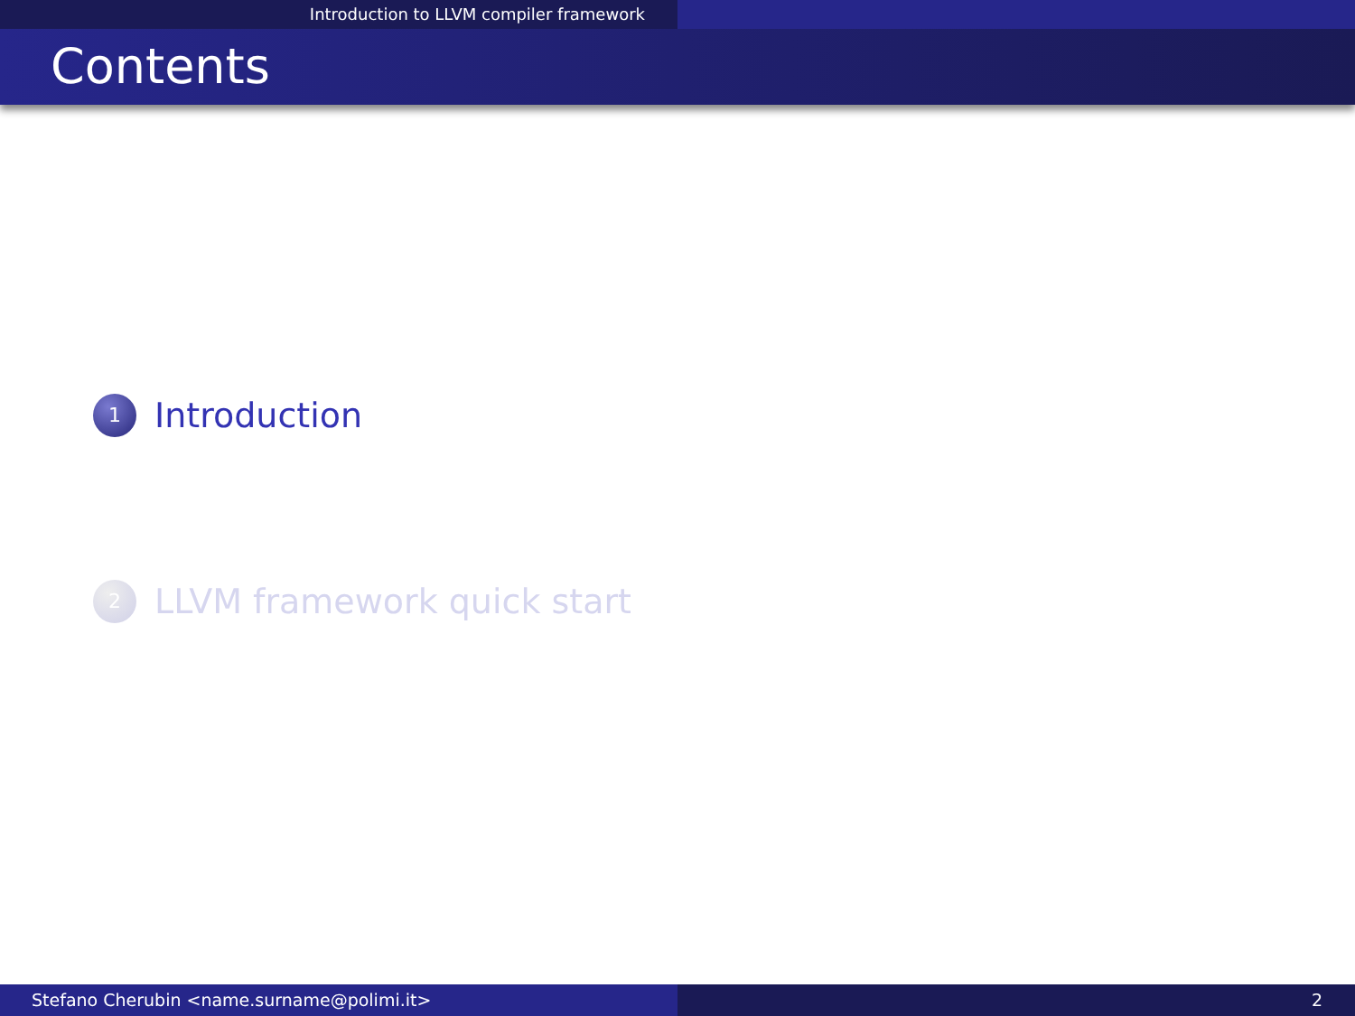Introduction to LLVM compiler framework
Contents
1
Introduction
2
LLVM framework quick start
Stefano Cherubin <name.surname@polimi.it> 2